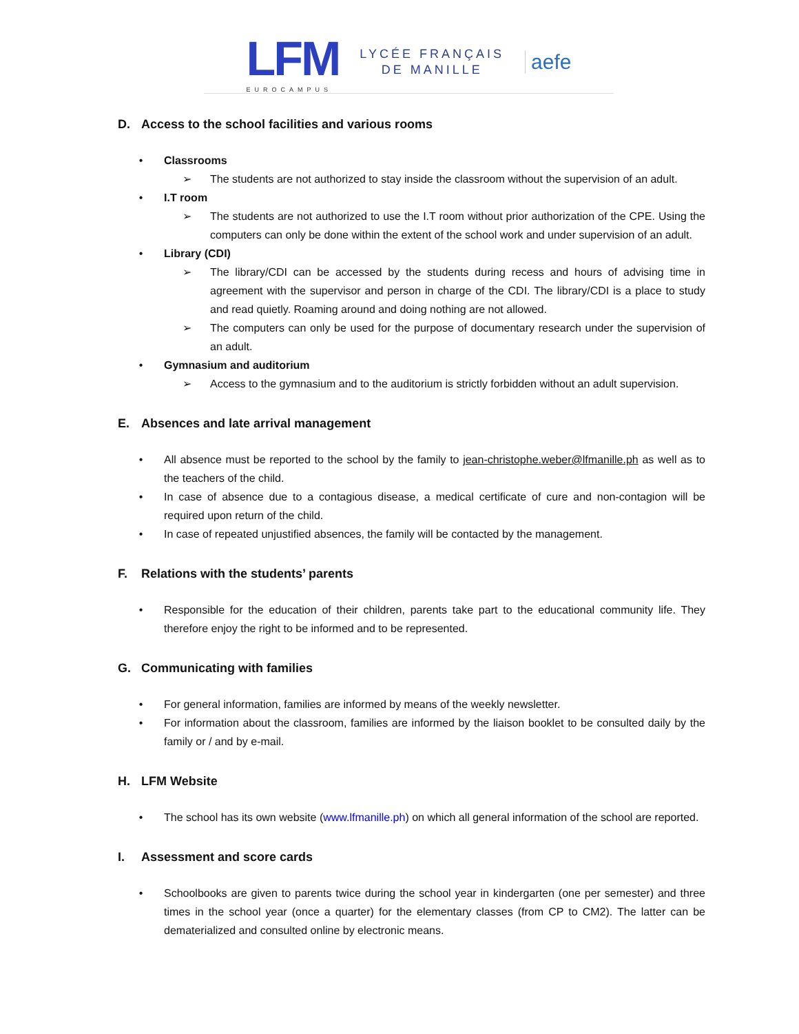LFM
EUROCAMPUS
LYCÉE FRANÇAIS
DE MANILLE
aefe
D. Access to the school facilities and various rooms
• Classrooms
➢ The students are not authorized to stay inside the classroom without the supervision of an adult.
• I.T room
➢ The students are not authorized to use the I.T room without prior authorization of the CPE. Using the computers can only be done within the extent of the school work and under supervision of an adult.
• Library (CDI)
➢ The library/CDI can be accessed by the students during recess and hours of advising time in agreement with the supervisor and person in charge of the CDI. The library/CDI is a place to study and read quietly. Roaming around and doing nothing are not allowed.
➢ The computers can only be used for the purpose of documentary research under the supervision of an adult.
• Gymnasium and auditorium
➢ Access to the gymnasium and to the auditorium is strictly forbidden without an adult supervision.
E. Absences and late arrival management
• All absence must be reported to the school by the family to jean-christophe.weber@lfmanille.ph as well as to the teachers of the child.
• In case of absence due to a contagious disease, a medical certificate of cure and non-contagion will be required upon return of the child.
• In case of repeated unjustified absences, the family will be contacted by the management.
F. Relations with the students’ parents
• Responsible for the education of their children, parents take part to the educational community life. They therefore enjoy the right to be informed and to be represented.
G. Communicating with families
• For general information, families are informed by means of the weekly newsletter.
• For information about the classroom, families are informed by the liaison booklet to be consulted daily by the family or / and by e-mail.
H. LFM Website
• The school has its own website (www.lfmanille.ph) on which all general information of the school are reported.
I. Assessment and score cards
• Schoolbooks are given to parents twice during the school year in kindergarten (one per semester) and three times in the school year (once a quarter) for the elementary classes (from CP to CM2). The latter can be dematerialized and consulted online by electronic means.